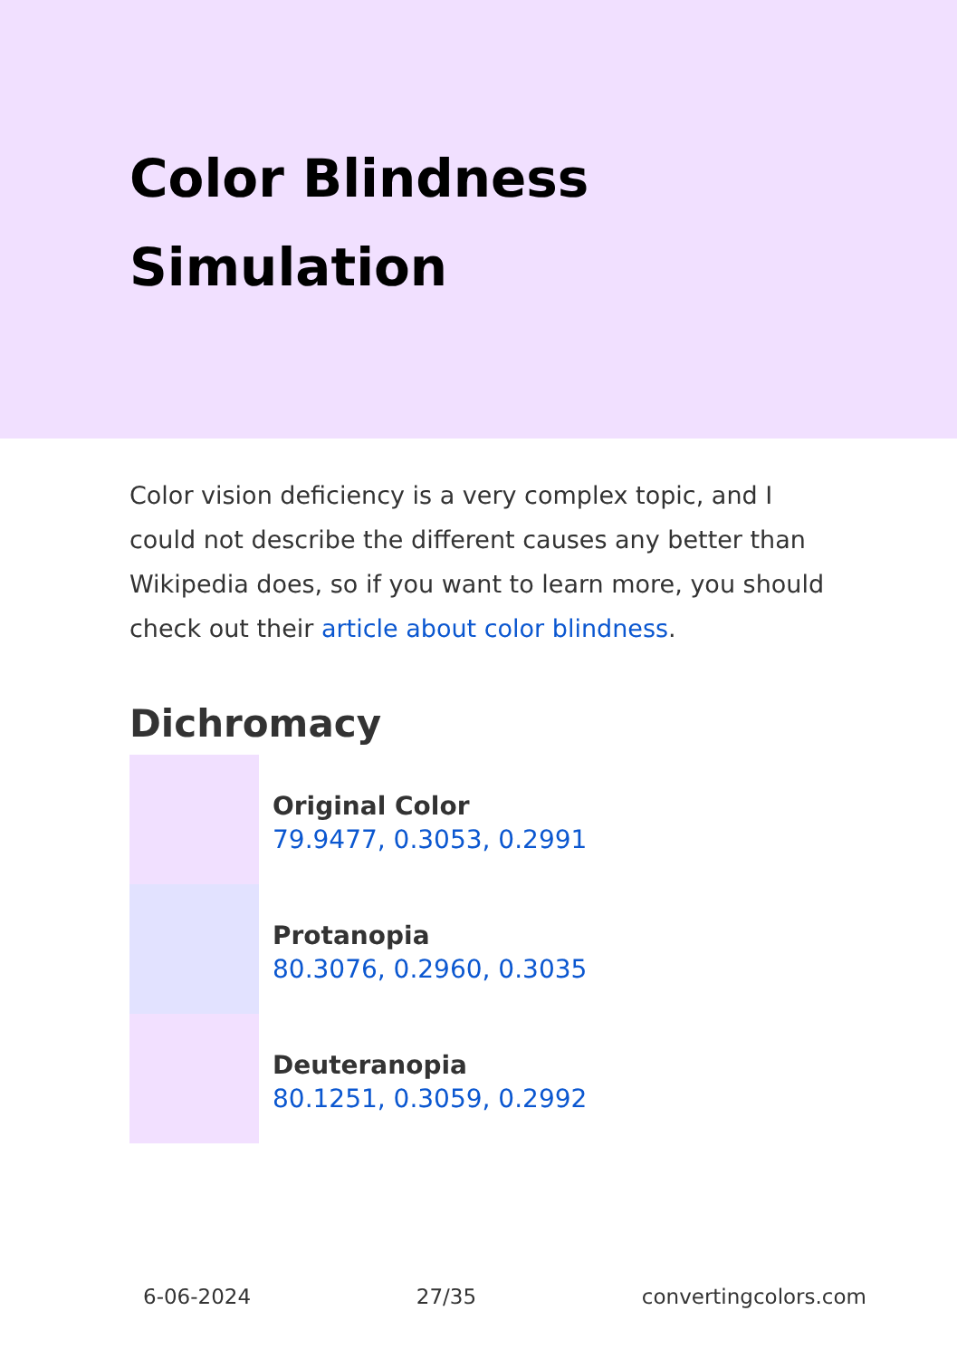Color Blindness Simulation
Color vision deficiency is a very complex topic, and I could not describe the different causes any better than Wikipedia does, so if you want to learn more, you should check out their article about color blindness.
Dichromacy
Original Color
79.9477, 0.3053, 0.2991
Protanopia
80.3076, 0.2960, 0.3035
Deuteranopia
80.1251, 0.3059, 0.2992
6-06-2024 27/35 convertingcolors.com